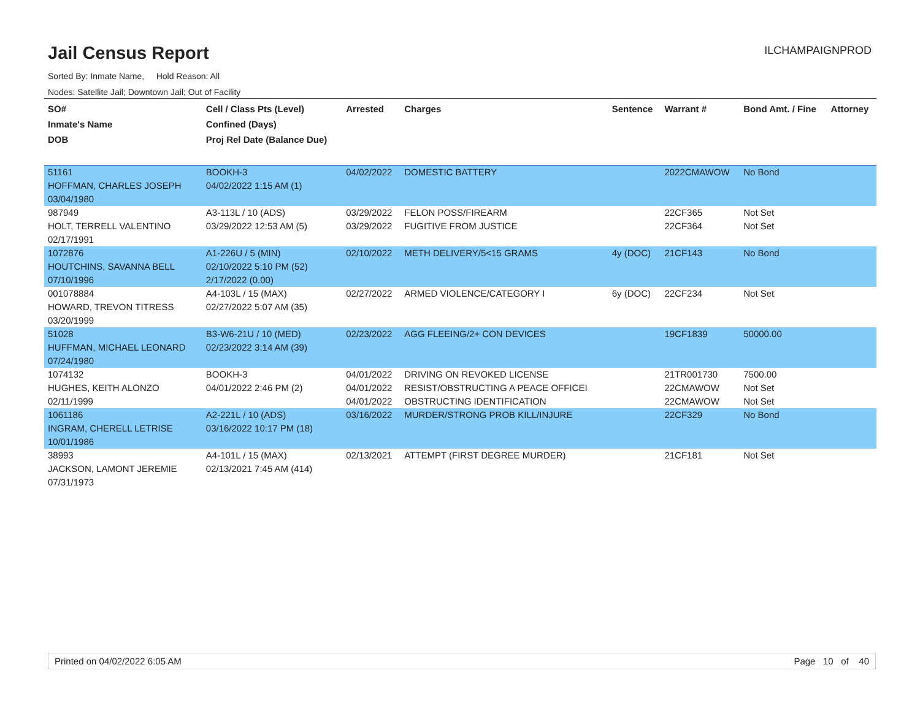Jail Census Report
ILCHAMPAIGNPROD
Sorted By: Inmate Name, Hold Reason: All
Nodes: Satellite Jail; Downtown Jail; Out of Facility
| SO# Inmate's Name DOB | Cell / Class Pts (Level) Confined (Days) Proj Rel Date (Balance Due) | Arrested | Charges | Sentence | Warrant # | Bond Amt. / Fine | Attorney |
| --- | --- | --- | --- | --- | --- | --- | --- |
| 51161 | BOOKH-3 | 04/02/2022 | DOMESTIC BATTERY | | 2022CMAWOW | No Bond | |
| HOFFMAN, CHARLES JOSEPH | 04/02/2022 1:15 AM (1) | | | | | | |
| 03/04/1980 | | | | | | | |
| 987949 | A3-113L / 10 (ADS) | 03/29/2022 | FELON POSS/FIREARM | | 22CF365 | Not Set | |
| HOLT, TERRELL VALENTINO | 03/29/2022 12:53 AM (5) | 03/29/2022 | FUGITIVE FROM JUSTICE | | 22CF364 | Not Set | |
| 02/17/1991 | | | | | | | |
| 1072876 | A1-226U / 5 (MIN) | 02/10/2022 | METH DELIVERY/5<15 GRAMS | 4y (DOC) | 21CF143 | No Bond | |
| HOUTCHINS, SAVANNA BELL | 02/10/2022 5:10 PM (52) | | | | | | |
| 07/10/1996 | 2/17/2022 (0.00) | | | | | | |
| 001078884 | A4-103L / 15 (MAX) | 02/27/2022 | ARMED VIOLENCE/CATEGORY I | 6y (DOC) | 22CF234 | Not Set | |
| HOWARD, TREVON TITRESS | 02/27/2022 5:07 AM (35) | | | | | | |
| 03/20/1999 | | | | | | | |
| 51028 | B3-W6-21U / 10 (MED) | 02/23/2022 | AGG FLEEING/2+ CON DEVICES | | 19CF1839 | 50000.00 | |
| HUFFMAN, MICHAEL LEONARD | 02/23/2022 3:14 AM (39) | | | | | | |
| 07/24/1980 | | | | | | | |
| 1074132 | BOOKH-3 | 04/01/2022 | DRIVING ON REVOKED LICENSE | | 21TR001730 | 7500.00 | |
| HUGHES, KEITH ALONZO | 04/01/2022 2:46 PM (2) | 04/01/2022 | RESIST/OBSTRUCTING A PEACE OFFICEI | | 22CMAWOW | Not Set | |
| 02/11/1999 | | 04/01/2022 | OBSTRUCTING IDENTIFICATION | | 22CMAWOW | Not Set | |
| 1061186 | A2-221L / 10 (ADS) | 03/16/2022 | MURDER/STRONG PROB KILL/INJURE | | 22CF329 | No Bond | |
| INGRAM, CHERELL LETRISE | 03/16/2022 10:17 PM (18) | | | | | | |
| 10/01/1986 | | | | | | | |
| 38993 | A4-101L / 15 (MAX) | 02/13/2021 | ATTEMPT (FIRST DEGREE MURDER) | | 21CF181 | Not Set | |
| JACKSON, LAMONT JEREMIE | 02/13/2021 7:45 AM (414) | | | | | | |
| 07/31/1973 | | | | | | | |
Printed on 04/02/2022 6:05 AM Page 10 of 40